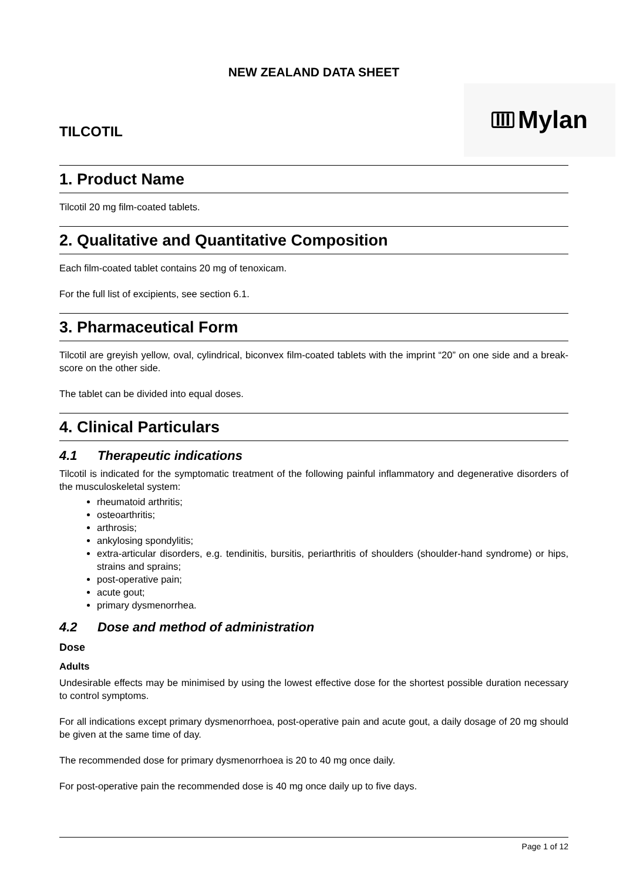NEW ZEALAND DATA SHEET
TILCOTIL
III Mylan
1. Product Name
Tilcotil 20 mg film-coated tablets.
2. Qualitative and Quantitative Composition
Each film-coated tablet contains 20 mg of tenoxicam.
For the full list of excipients, see section 6.1.
3. Pharmaceutical Form
Tilcotil are greyish yellow, oval, cylindrical, biconvex film-coated tablets with the imprint “20” on one side and a break-score on the other side.
The tablet can be divided into equal doses.
4. Clinical Particulars
4.1 Therapeutic indications
Tilcotil is indicated for the symptomatic treatment of the following painful inflammatory and degenerative disorders of the musculoskeletal system:
rheumatoid arthritis;
osteoarthritis;
arthrosis;
ankylosing spondylitis;
extra-articular disorders, e.g. tendinitis, bursitis, periarthritis of shoulders (shoulder-hand syndrome) or hips, strains and sprains;
post-operative pain;
acute gout;
primary dysmenorrhea.
4.2 Dose and method of administration
Dose
Adults
Undesirable effects may be minimised by using the lowest effective dose for the shortest possible duration necessary to control symptoms.
For all indications except primary dysmenorrhoea, post-operative pain and acute gout, a daily dosage of 20 mg should be given at the same time of day.
The recommended dose for primary dysmenorrhoea is 20 to 40 mg once daily.
For post-operative pain the recommended dose is 40 mg once daily up to five days.
Page 1 of 12